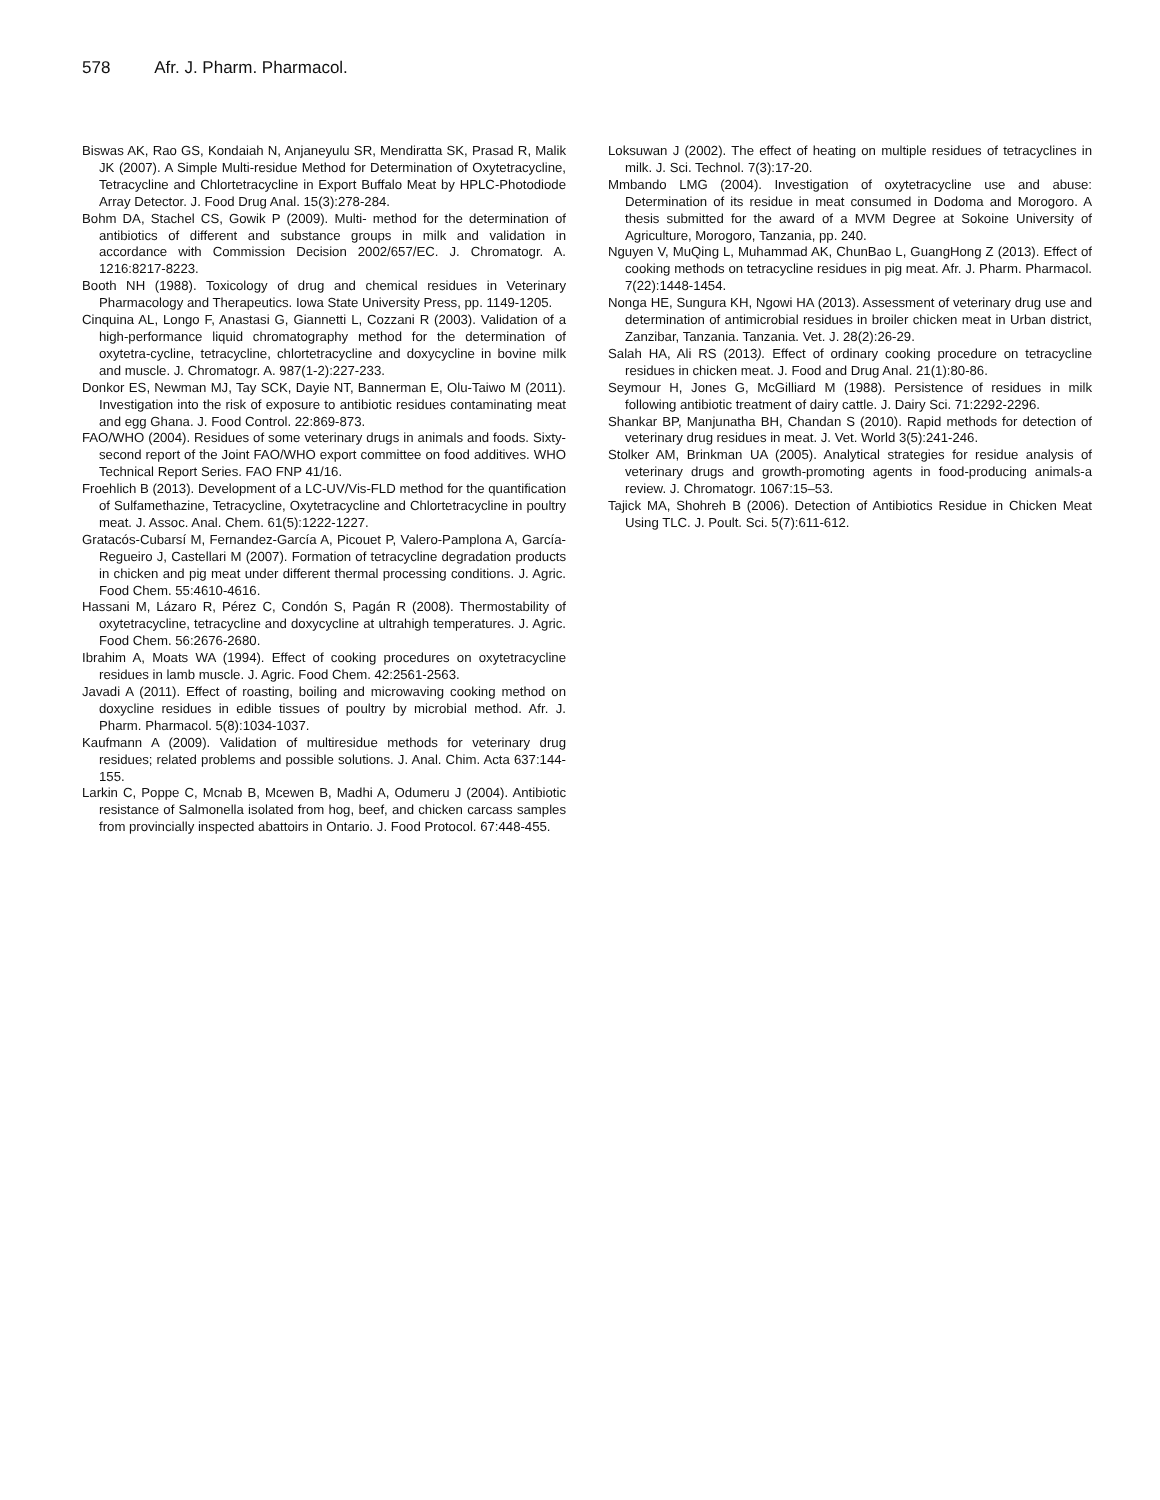578 Afr. J. Pharm. Pharmacol.
Biswas AK, Rao GS, Kondaiah N, Anjaneyulu SR, Mendiratta SK, Prasad R, Malik JK (2007). A Simple Multi-residue Method for Determination of Oxytetracycline, Tetracycline and Chlortetracycline in Export Buffalo Meat by HPLC-Photodiode Array Detector. J. Food Drug Anal. 15(3):278-284.
Bohm DA, Stachel CS, Gowik P (2009). Multi- method for the determination of antibiotics of different and substance groups in milk and validation in accordance with Commission Decision 2002/657/EC. J. Chromatogr. A. 1216:8217-8223.
Booth NH (1988). Toxicology of drug and chemical residues in Veterinary Pharmacology and Therapeutics. Iowa State University Press, pp. 1149-1205.
Cinquina AL, Longo F, Anastasi G, Giannetti L, Cozzani R (2003). Validation of a high-performance liquid chromatography method for the determination of oxytetra-cycline, tetracycline, chlortetracycline and doxycycline in bovine milk and muscle. J. Chromatogr. A. 987(1-2):227-233.
Donkor ES, Newman MJ, Tay SCK, Dayie NT, Bannerman E, Olu-Taiwo M (2011). Investigation into the risk of exposure to antibiotic residues contaminating meat and egg Ghana. J. Food Control. 22:869-873.
FAO/WHO (2004). Residues of some veterinary drugs in animals and foods. Sixty-second report of the Joint FAO/WHO export committee on food additives. WHO Technical Report Series. FAO FNP 41/16.
Froehlich B (2013). Development of a LC-UV/Vis-FLD method for the quantification of Sulfamethazine, Tetracycline, Oxytetracycline and Chlortetracycline in poultry meat. J. Assoc. Anal. Chem. 61(5):1222-1227.
Gratacós-Cubarsí M, Fernandez-García A, Picouet P, Valero-Pamplona A, García-Regueiro J, Castellari M (2007). Formation of tetracycline degradation products in chicken and pig meat under different thermal processing conditions. J. Agric. Food Chem. 55:4610-4616.
Hassani M, Lázaro R, Pérez C, Condón S, Pagán R (2008). Thermostability of oxytetracycline, tetracycline and doxycycline at ultrahigh temperatures. J. Agric. Food Chem. 56:2676-2680.
Ibrahim A, Moats WA (1994). Effect of cooking procedures on oxytetracycline residues in lamb muscle. J. Agric. Food Chem. 42:2561-2563.
Javadi A (2011). Effect of roasting, boiling and microwaving cooking method on doxycline residues in edible tissues of poultry by microbial method. Afr. J. Pharm. Pharmacol. 5(8):1034-1037.
Kaufmann A (2009). Validation of multiresidue methods for veterinary drug residues; related problems and possible solutions. J. Anal. Chim. Acta 637:144-155.
Larkin C, Poppe C, Mcnab B, Mcewen B, Madhi A, Odumeru J (2004). Antibiotic resistance of Salmonella isolated from hog, beef, and chicken carcass samples from provincially inspected abattoirs in Ontario. J. Food Protocol. 67:448-455.
Loksuwan J (2002). The effect of heating on multiple residues of tetracyclines in milk. J. Sci. Technol. 7(3):17-20.
Mmbando LMG (2004). Investigation of oxytetracycline use and abuse: Determination of its residue in meat consumed in Dodoma and Morogoro. A thesis submitted for the award of a MVM Degree at Sokoine University of Agriculture, Morogoro, Tanzania, pp. 240.
Nguyen V, MuQing L, Muhammad AK, ChunBao L, GuangHong Z (2013). Effect of cooking methods on tetracycline residues in pig meat. Afr. J. Pharm. Pharmacol. 7(22):1448-1454.
Nonga HE, Sungura KH, Ngowi HA (2013). Assessment of veterinary drug use and determination of antimicrobial residues in broiler chicken meat in Urban district, Zanzibar, Tanzania. Tanzania. Vet. J. 28(2):26-29.
Salah HA, Ali RS (2013). Effect of ordinary cooking procedure on tetracycline residues in chicken meat. J. Food and Drug Anal. 21(1):80-86.
Seymour H, Jones G, McGilliard M (1988). Persistence of residues in milk following antibiotic treatment of dairy cattle. J. Dairy Sci. 71:2292-2296.
Shankar BP, Manjunatha BH, Chandan S (2010). Rapid methods for detection of veterinary drug residues in meat. J. Vet. World 3(5):241-246.
Stolker AM, Brinkman UA (2005). Analytical strategies for residue analysis of veterinary drugs and growth-promoting agents in food-producing animals-a review. J. Chromatogr. 1067:15–53.
Tajick MA, Shohreh B (2006). Detection of Antibiotics Residue in Chicken Meat Using TLC. J. Poult. Sci. 5(7):611-612.